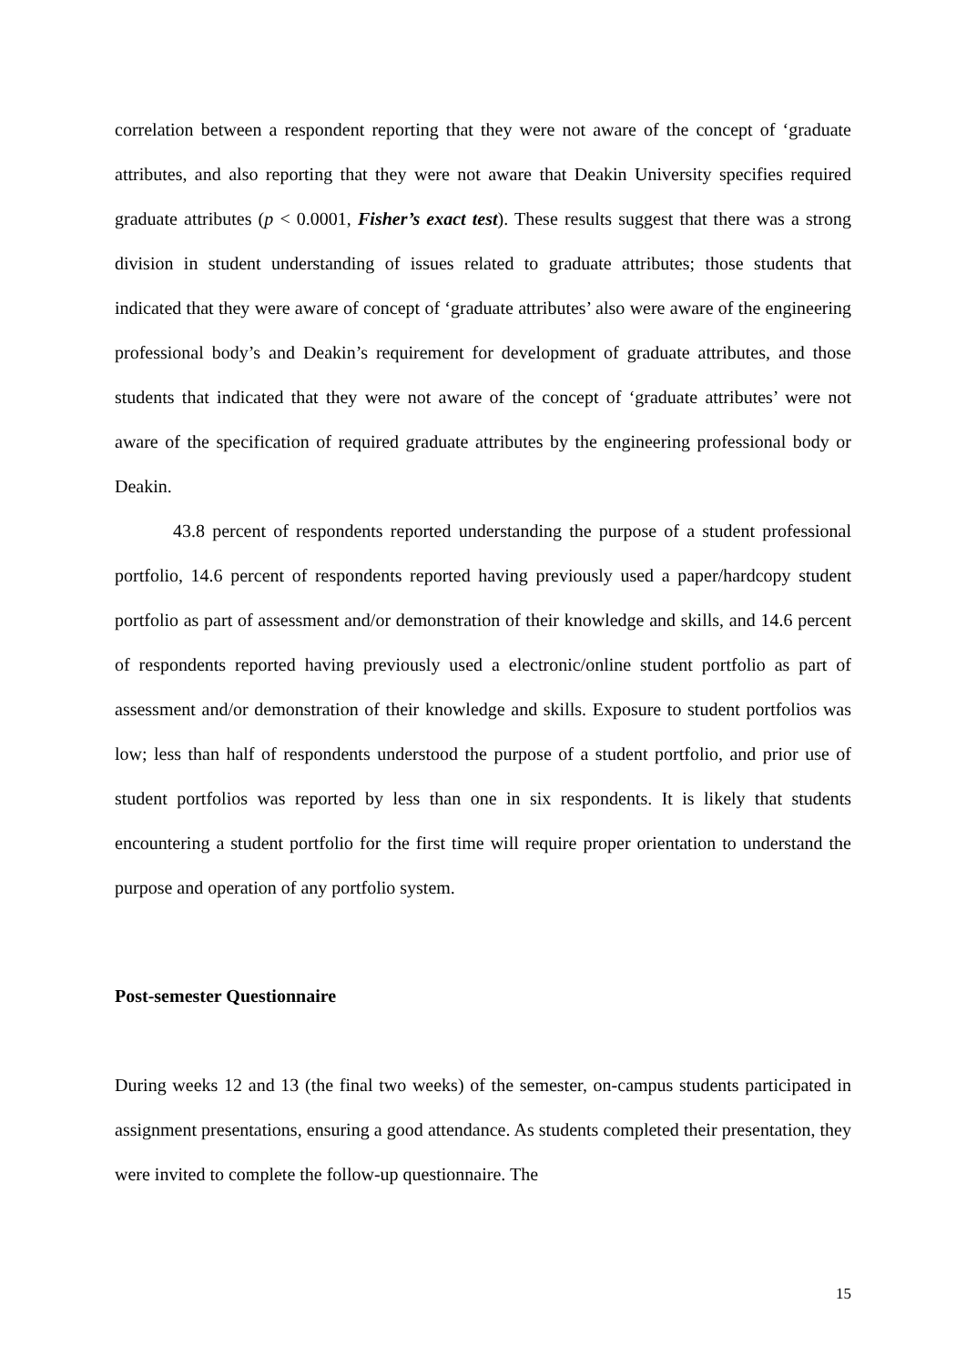correlation between a respondent reporting that they were not aware of the concept of ‘graduate attributes, and also reporting that they were not aware that Deakin University specifies required graduate attributes (p < 0.0001, Fisher’s exact test). These results suggest that there was a strong division in student understanding of issues related to graduate attributes; those students that indicated that they were aware of concept of ‘graduate attributes’ also were aware of the engineering professional body’s and Deakin’s requirement for development of graduate attributes, and those students that indicated that they were not aware of the concept of ‘graduate attributes’ were not aware of the specification of required graduate attributes by the engineering professional body or Deakin.
43.8 percent of respondents reported understanding the purpose of a student professional portfolio, 14.6 percent of respondents reported having previously used a paper/hardcopy student portfolio as part of assessment and/or demonstration of their knowledge and skills, and 14.6 percent of respondents reported having previously used a electronic/online student portfolio as part of assessment and/or demonstration of their knowledge and skills. Exposure to student portfolios was low; less than half of respondents understood the purpose of a student portfolio, and prior use of student portfolios was reported by less than one in six respondents. It is likely that students encountering a student portfolio for the first time will require proper orientation to understand the purpose and operation of any portfolio system.
Post-semester Questionnaire
During weeks 12 and 13 (the final two weeks) of the semester, on-campus students participated in assignment presentations, ensuring a good attendance. As students completed their presentation, they were invited to complete the follow-up questionnaire. The
15